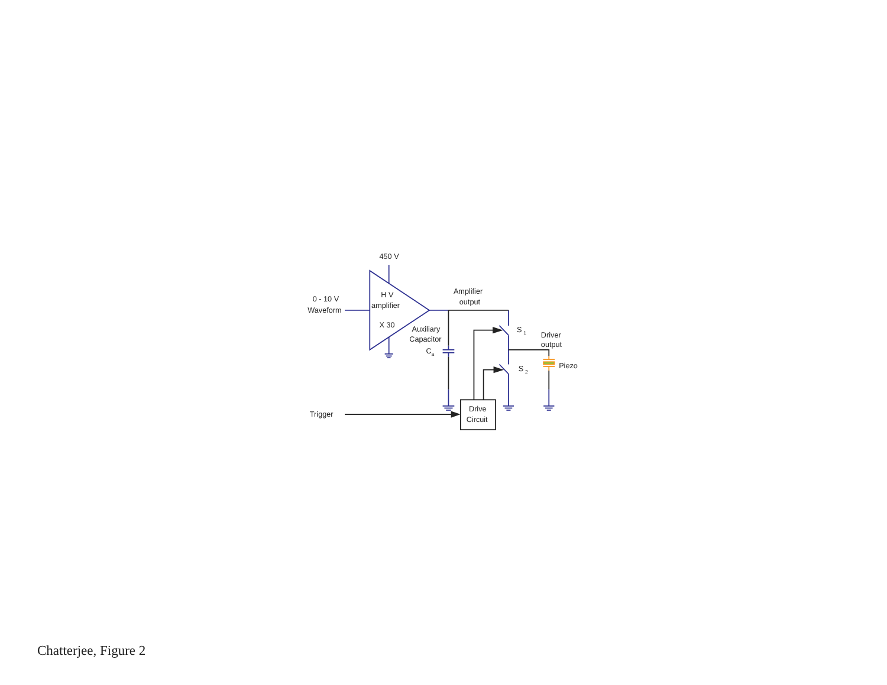450 V
0 - 10 V
Waveform
H V
amplifier
X 30
Amplifier
output
Auxiliary
Capacitor
Ca
S1
S2
Driver
output
Piezo
Trigger
Drive
Circuit
Chatterjee, Figure 2